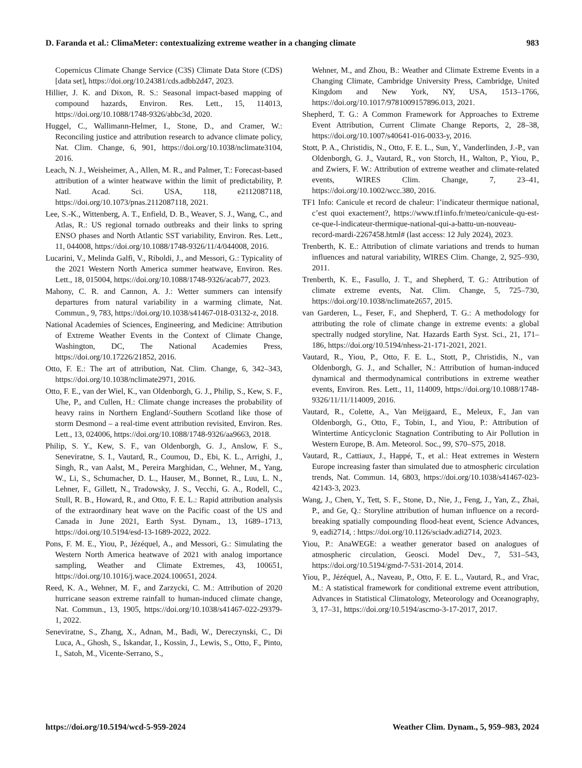D. Faranda et al.: ClimaMeter: contextualizing extreme weather in a changing climate 983
Copernicus Climate Change Service (C3S) Climate Data Store (CDS) [data set], https://doi.org/10.24381/cds.adbb2d47, 2023.
Hillier, J. K. and Dixon, R. S.: Seasonal impact-based mapping of compound hazards, Environ. Res. Lett., 15, 114013, https://doi.org/10.1088/1748-9326/abbc3d, 2020.
Huggel, C., Wallimann-Helmer, I., Stone, D., and Cramer, W.: Reconciling justice and attribution research to advance climate policy, Nat. Clim. Change, 6, 901, https://doi.org/10.1038/nclimate3104, 2016.
Leach, N. J., Weisheimer, A., Allen, M. R., and Palmer, T.: Forecast-based attribution of a winter heatwave within the limit of predictability, P. Natl. Acad. Sci. USA, 118, e2112087118, https://doi.org/10.1073/pnas.2112087118, 2021.
Lee, S.-K., Wittenberg, A. T., Enfield, D. B., Weaver, S. J., Wang, C., and Atlas, R.: US regional tornado outbreaks and their links to spring ENSO phases and North Atlantic SST variability, Environ. Res. Lett., 11, 044008, https://doi.org/10.1088/1748-9326/11/4/044008, 2016.
Lucarini, V., Melinda Galfi, V., Riboldi, J., and Messori, G.: Typicality of the 2021 Western North America summer heatwave, Environ. Res. Lett., 18, 015004, https://doi.org/10.1088/1748-9326/acab77, 2023.
Mahony, C. R. and Cannon, A. J.: Wetter summers can intensify departures from natural variability in a warming climate, Nat. Commun., 9, 783, https://doi.org/10.1038/s41467-018-03132-z, 2018.
National Academies of Sciences, Engineering, and Medicine: Attribution of Extreme Weather Events in the Context of Climate Change, Washington, DC, The National Academies Press, https://doi.org/10.17226/21852, 2016.
Otto, F. E.: The art of attribution, Nat. Clim. Change, 6, 342–343, https://doi.org/10.1038/nclimate2971, 2016.
Otto, F. E., van der Wiel, K., van Oldenborgh, G. J., Philip, S., Kew, S. F., Uhe, P., and Cullen, H.: Climate change increases the probability of heavy rains in Northern England/-Southern Scotland like those of storm Desmond – a real-time event attribution revisited, Environ. Res. Lett., 13, 024006, https://doi.org/10.1088/1748-9326/aa9663, 2018.
Philip, S. Y., Kew, S. F., van Oldenborgh, G. J., Anslow, F. S., Seneviratne, S. I., Vautard, R., Coumou, D., Ebi, K. L., Arrighi, J., Singh, R., van Aalst, M., Pereira Marghidan, C., Wehner, M., Yang, W., Li, S., Schumacher, D. L., Hauser, M., Bonnet, R., Luu, L. N., Lehner, F., Gillett, N., Tradowsky, J. S., Vecchi, G. A., Rodell, C., Stull, R. B., Howard, R., and Otto, F. E. L.: Rapid attribution analysis of the extraordinary heat wave on the Pacific coast of the US and Canada in June 2021, Earth Syst. Dynam., 13, 1689–1713, https://doi.org/10.5194/esd-13-1689-2022, 2022.
Pons, F. M. E., Yiou, P., Jézéquel, A., and Messori, G.: Simulating the Western North America heatwave of 2021 with analog importance sampling, Weather and Climate Extremes, 43, 100651, https://doi.org/10.1016/j.wace.2024.100651, 2024.
Reed, K. A., Wehner, M. F., and Zarzycki, C. M.: Attribution of 2020 hurricane season extreme rainfall to human-induced climate change, Nat. Commun., 13, 1905, https://doi.org/10.1038/s41467-022-29379-1, 2022.
Seneviratne, S., Zhang, X., Adnan, M., Badi, W., Dereczynski, C., Di Luca, A., Ghosh, S., Iskandar, I., Kossin, J., Lewis, S., Otto, F., Pinto, I., Satoh, M., Vicente-Serrano, S.,
Wehner, M., and Zhou, B.: Weather and Climate Extreme Events in a Changing Climate, Cambridge University Press, Cambridge, United Kingdom and New York, NY, USA, 1513–1766, https://doi.org/10.1017/9781009157896.013, 2021.
Shepherd, T. G.: A Common Framework for Approaches to Extreme Event Attribution, Current Climate Change Reports, 2, 28–38, https://doi.org/10.1007/s40641-016-0033-y, 2016.
Stott, P. A., Christidis, N., Otto, F. E. L., Sun, Y., Vanderlinden, J.-P., van Oldenborgh, G. J., Vautard, R., von Storch, H., Walton, P., Yiou, P., and Zwiers, F. W.: Attribution of extreme weather and climate-related events, WIRES Clim. Change, 7, 23–41, https://doi.org/10.1002/wcc.380, 2016.
TF1 Info: Canicule et record de chaleur: l’indicateur thermique national, c’est quoi exactement?, https://www.tf1info.fr/meteo/canicule-qu-est-ce-que-l-indicateur-thermique-national-qui-a-battu-un-nouveau-record-mardi-2267458.html# (last access: 12 July 2024), 2023.
Trenberth, K. E.: Attribution of climate variations and trends to human influences and natural variability, WIRES Clim. Change, 2, 925–930, 2011.
Trenberth, K. E., Fasullo, J. T., and Shepherd, T. G.: Attribution of climate extreme events, Nat. Clim. Change, 5, 725–730, https://doi.org/10.1038/nclimate2657, 2015.
van Garderen, L., Feser, F., and Shepherd, T. G.: A methodology for attributing the role of climate change in extreme events: a global spectrally nudged storyline, Nat. Hazards Earth Syst. Sci., 21, 171–186, https://doi.org/10.5194/nhess-21-171-2021, 2021.
Vautard, R., Yiou, P., Otto, F. E. L., Stott, P., Christidis, N., van Oldenborgh, G. J., and Schaller, N.: Attribution of human-induced dynamical and thermodynamical contributions in extreme weather events, Environ. Res. Lett., 11, 114009, https://doi.org/10.1088/1748-9326/11/11/114009, 2016.
Vautard, R., Colette, A., Van Meijgaard, E., Meleux, F., Jan van Oldenborgh, G., Otto, F., Tobin, I., and Yiou, P.: Attribution of Wintertime Anticyclonic Stagnation Contributing to Air Pollution in Western Europe, B. Am. Meteorol. Soc., 99, S70–S75, 2018.
Vautard, R., Cattiaux, J., Happé, T., et al.: Heat extremes in Western Europe increasing faster than simulated due to atmospheric circulation trends, Nat. Commun. 14, 6803, https://doi.org/10.1038/s41467-023-42143-3, 2023.
Wang, J., Chen, Y., Tett, S. F., Stone, D., Nie, J., Feng, J., Yan, Z., Zhai, P., and Ge, Q.: Storyline attribution of human influence on a record-breaking spatially compounding flood-heat event, Science Advances, 9, eadi2714, : https://doi.org/10.1126/sciadv.adi2714, 2023.
Yiou, P.: AnaWEGE: a weather generator based on analogues of atmospheric circulation, Geosci. Model Dev., 7, 531–543, https://doi.org/10.5194/gmd-7-531-2014, 2014.
Yiou, P., Jézéquel, A., Naveau, P., Otto, F. E. L., Vautard, R., and Vrac, M.: A statistical framework for conditional extreme event attribution, Advances in Statistical Climatology, Meteorology and Oceanography, 3, 17–31, https://doi.org/10.5194/ascmo-3-17-2017, 2017.
https://doi.org/10.5194/wcd-5-959-2024 Weather Clim. Dynam., 5, 959–983, 2024